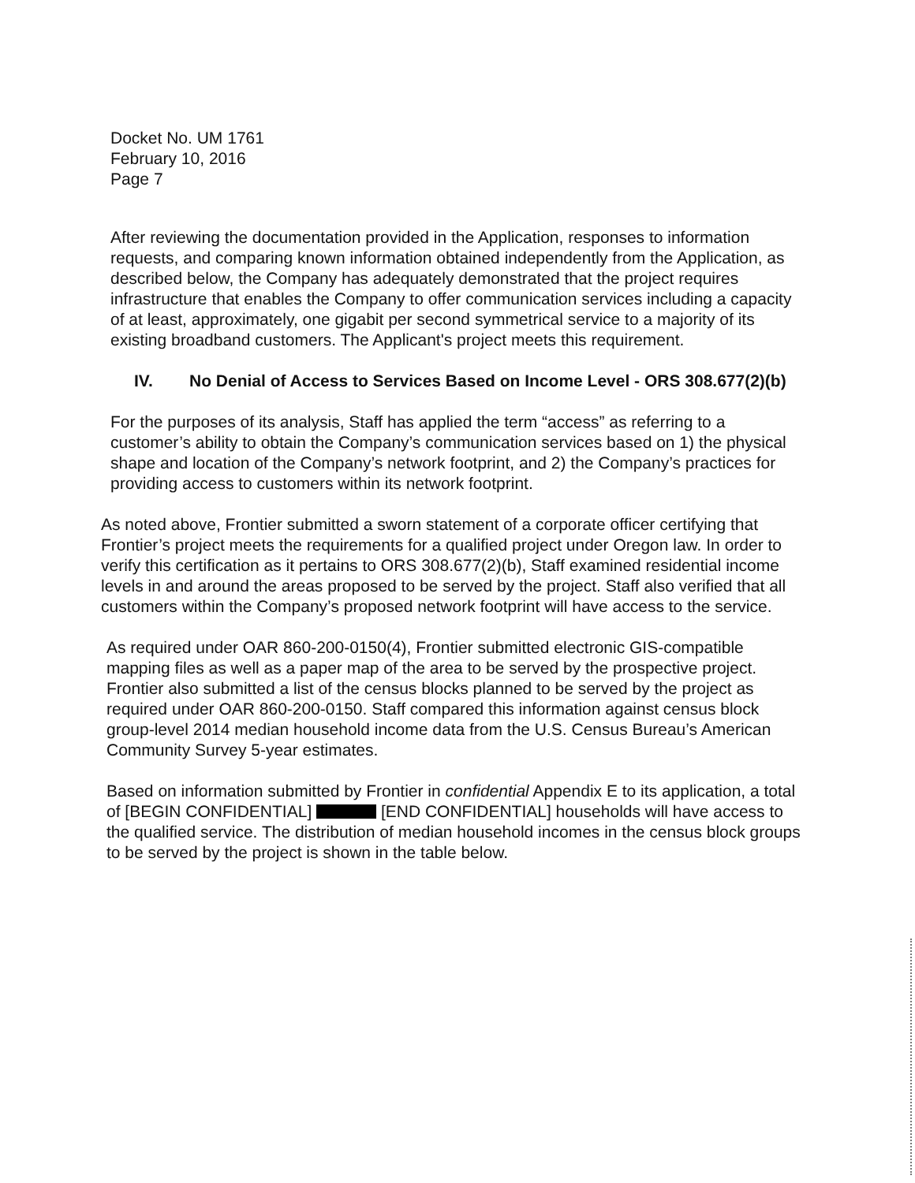Docket No. UM 1761
February 10, 2016
Page 7
After reviewing the documentation provided in the Application, responses to information requests, and comparing known information obtained independently from the Application, as described below, the Company has adequately demonstrated that the project requires infrastructure that enables the Company to offer communication services including a capacity of at least, approximately, one gigabit per second symmetrical service to a majority of its existing broadband customers. The Applicant's project meets this requirement.
IV. No Denial of Access to Services Based on Income Level - ORS 308.677(2)(b)
For the purposes of its analysis, Staff has applied the term “access” as referring to a customer’s ability to obtain the Company’s communication services based on 1) the physical shape and location of the Company’s network footprint, and 2) the Company’s practices for providing access to customers within its network footprint.
As noted above, Frontier submitted a sworn statement of a corporate officer certifying that Frontier’s project meets the requirements for a qualified project under Oregon law. In order to verify this certification as it pertains to ORS 308.677(2)(b), Staff examined residential income levels in and around the areas proposed to be served by the project. Staff also verified that all customers within the Company’s proposed network footprint will have access to the service.
As required under OAR 860-200-0150(4), Frontier submitted electronic GIS-compatible mapping files as well as a paper map of the area to be served by the prospective project. Frontier also submitted a list of the census blocks planned to be served by the project as required under OAR 860-200-0150. Staff compared this information against census block group-level 2014 median household income data from the U.S. Census Bureau’s American Community Survey 5-year estimates.
Based on information submitted by Frontier in confidential Appendix E to its application, a total of [BEGIN CONFIDENTIAL] [END CONFIDENTIAL] households will have access to the qualified service. The distribution of median household incomes in the census block groups to be served by the project is shown in the table below.